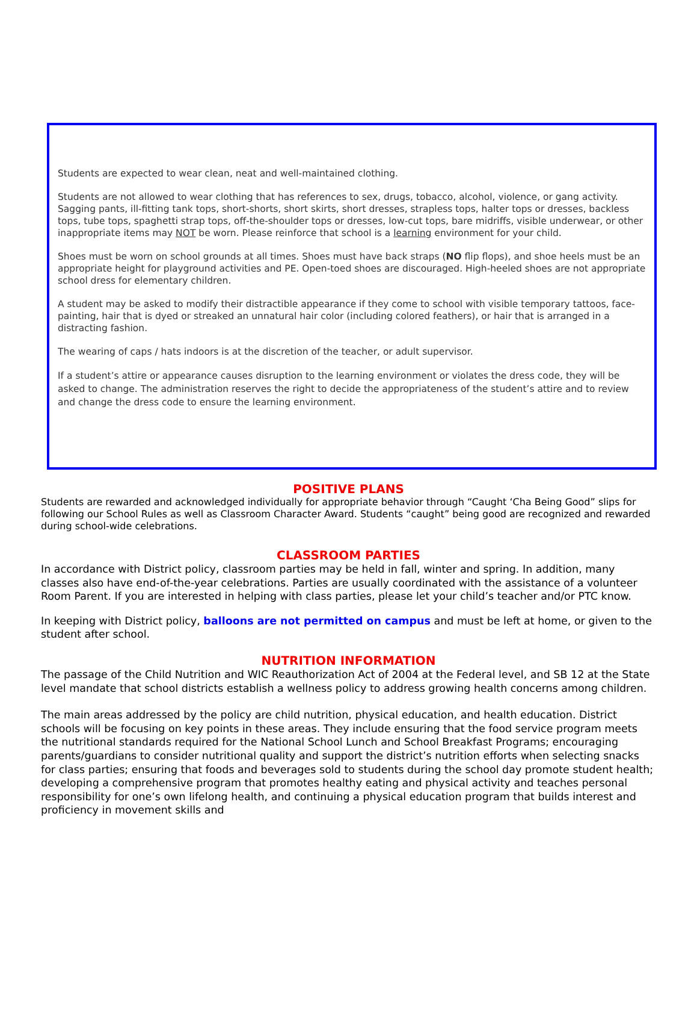Students are expected to wear clean, neat and well-maintained clothing.
Students are not allowed to wear clothing that has references to sex, drugs, tobacco, alcohol, violence, or gang activity. Sagging pants, ill-fitting tank tops, short-shorts, short skirts, short dresses, strapless tops, halter tops or dresses, backless tops, tube tops, spaghetti strap tops, off-the-shoulder tops or dresses, low-cut tops, bare midriffs, visible underwear, or other inappropriate items may NOT be worn. Please reinforce that school is a learning environment for your child.
Shoes must be worn on school grounds at all times. Shoes must have back straps (NO flip flops), and shoe heels must be an appropriate height for playground activities and PE. Open-toed shoes are discouraged. High-heeled shoes are not appropriate school dress for elementary children.
A student may be asked to modify their distractible appearance if they come to school with visible temporary tattoos, face-painting, hair that is dyed or streaked an unnatural hair color (including colored feathers), or hair that is arranged in a distracting fashion.
The wearing of caps / hats indoors is at the discretion of the teacher, or adult supervisor.
If a student’s attire or appearance causes disruption to the learning environment or violates the dress code, they will be asked to change. The administration reserves the right to decide the appropriateness of the student’s attire and to review and change the dress code to ensure the learning environment.
POSITIVE PLANS
Students are rewarded and acknowledged individually for appropriate behavior through “Caught ‘Cha Being Good” slips for following our School Rules as well as Classroom Character Award. Students “caught” being good are recognized and rewarded during school-wide celebrations.
CLASSROOM PARTIES
In accordance with District policy, classroom parties may be held in fall, winter and spring. In addition, many classes also have end-of-the-year celebrations. Parties are usually coordinated with the assistance of a volunteer Room Parent. If you are interested in helping with class parties, please let your child’s teacher and/or PTC know.
In keeping with District policy, balloons are not permitted on campus and must be left at home, or given to the student after school.
NUTRITION INFORMATION
The passage of the Child Nutrition and WIC Reauthorization Act of 2004 at the Federal level, and SB 12 at the State level mandate that school districts establish a wellness policy to address growing health concerns among children.
The main areas addressed by the policy are child nutrition, physical education, and health education. District schools will be focusing on key points in these areas. They include ensuring that the food service program meets the nutritional standards required for the National School Lunch and School Breakfast Programs; encouraging parents/guardians to consider nutritional quality and support the district’s nutrition efforts when selecting snacks for class parties; ensuring that foods and beverages sold to students during the school day promote student health; developing a comprehensive program that promotes healthy eating and physical activity and teaches personal responsibility for one’s own lifelong health, and continuing a physical education program that builds interest and proficiency in movement skills and